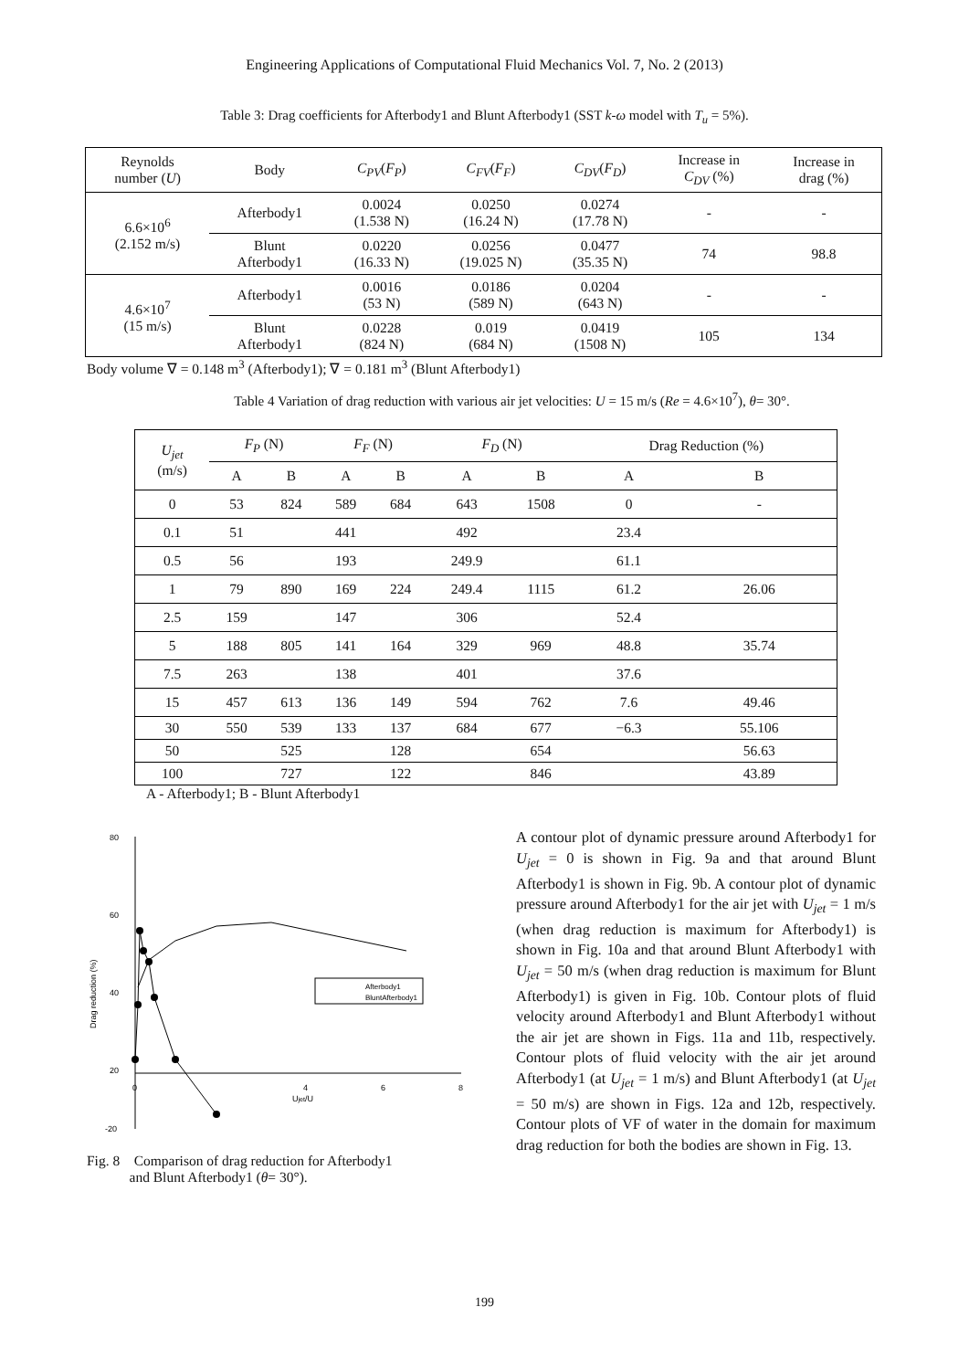Engineering Applications of Computational Fluid Mechanics Vol. 7, No. 2 (2013)
Table 3: Drag coefficients for Afterbody1 and Blunt Afterbody1 (SST k-ω model with T<sub>u</sub> = 5%).
| Reynolds number ( U ) | Body | C<sub>PV</sub> ( F<sub>P</sub> ) | C<sub>FV</sub> ( F<sub>F</sub> ) | C<sub>DV</sub> ( F<sub>D</sub> ) | Increase in C<sub>DV</sub> (%) | Increase in drag (%) |
| --- | --- | --- | --- | --- | --- | --- |
| 6.6×10<sup>6</sup> (2.152 m/s) | Afterbody1 | 0.0024 (1.538 N) | 0.0250 (16.24 N) | 0.0274 (17.78 N) | - | - |
| | Blunt Afterbody1 | 0.0220 (16.33 N) | 0.0256 (19.025 N) | 0.0477 (35.35 N) | 74 | 98.8 |
| 4.6×10<sup>7</sup> (15 m/s) | Afterbody1 | 0.0016 (53 N) | 0.0186 (589 N) | 0.0204 (643 N) | - | - |
| | Blunt Afterbody1 | 0.0228 (824 N) | 0.019 (684 N) | 0.0419 (1508 N) | 105 | 134 |
Body volume ∇ = 0.148 m<sup>3</sup> (Afterbody1); ∇ = 0.181 m<sup>3</sup> (Blunt Afterbody1)
Table 4 Variation of drag reduction with various air jet velocities: U = 15 m/s (Re = 4.6×10<sup>7</sup>), θ= 30°.
| U<sub>jet</sub> (m/s) | F<sub>P</sub> (N) | | F<sub>F</sub> (N) | | F<sub>D</sub> (N) | | Drag Reduction (%) | |
| --- | --- | --- | --- | --- | --- | --- | --- | --- |
| | A | B | A | B | A | B | A | B |
| 0 | 53 | 824 | 589 | 684 | 643 | 1508 | 0 | - |
| 0.1 | 51 | | 441 | | 492 | | 23.4 | |
| 0.5 | 56 | | 193 | | 249.9 | | 61.1 | |
| 1 | 79 | 890 | 169 | 224 | 249.4 | 1115 | 61.2 | 26.06 |
| 2.5 | 159 | | 147 | | 306 | | 52.4 | |
| 5 | 188 | 805 | 141 | 164 | 329 | 969 | 48.8 | 35.74 |
| 7.5 | 263 | | 138 | | 401 | | 37.6 | |
| 15 | 457 | 613 | 136 | 149 | 594 | 762 | 7.6 | 49.46 |
| 30 | 550 | 539 | 133 | 137 | 684 | 677 | −6.3 | 55.106 |
| 50 | | 525 | | 128 | | 654 | | 56.63 |
| 100 | | 727 | | 122 | | 846 | | 43.89 |
A - Afterbody1; B - Blunt Afterbody1
80
60
40
20
-20
4
6
8
0
Ujet/U
Drag reduction (%)
Afterbody1
BluntAfterbody1
Fig. 8 Comparison of drag reduction for Afterbody1
and Blunt Afterbody1 (θ= 30°).
A contour plot of dynamic pressure around Afterbody1 for U<sub>jet</sub> = 0 is shown in Fig. 9a and that around Blunt Afterbody1 is shown in Fig. 9b. A contour plot of dynamic pressure around Afterbody1 for the air jet with U<sub>jet</sub> = 1 m/s (when drag reduction is maximum for Afterbody1) is shown in Fig. 10a and that around Blunt Afterbody1 with U<sub>jet</sub> = 50 m/s (when drag reduction is maximum for Blunt Afterbody1) is given in Fig. 10b. Contour plots of fluid velocity around Afterbody1 and Blunt Afterbody1 without the air jet are shown in Figs. 11a and 11b, respectively. Contour plots of fluid velocity with the air jet around Afterbody1 (at U<sub>jet</sub> = 1 m/s) and Blunt Afterbody1 (at U<sub>jet</sub> = 50 m/s) are shown in Figs. 12a and 12b, respectively. Contour plots of VF of water in the domain for maximum drag reduction for both the bodies are shown in Fig. 13.
199